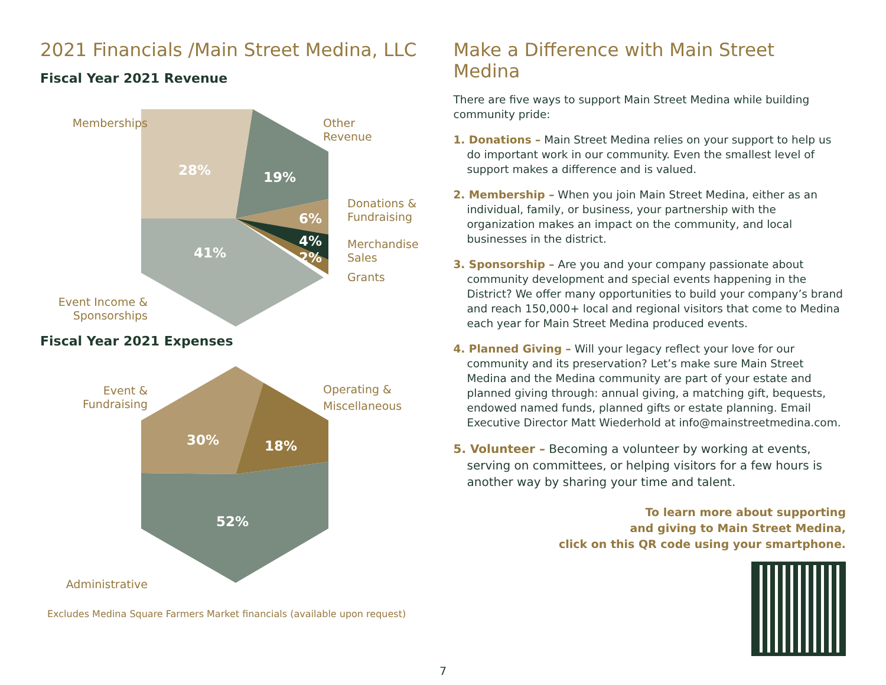2021 Financials /Main Street Medina, LLC
Fiscal Year 2021 Revenue
Memberships
Other
Revenue
Donations &
Fundraising
Merchandise
Sales
Grants
Event Income &
Sponsorships
28% 19%
6%
4%
2%
41%
Fiscal Year 2021 Expenses
Event &
Fundraising
Operating &
Miscellaneous
Administrative
30% 18%
52%
Excludes Medina Square Farmers Market financials (available upon request)
Make a Difference with Main Street Medina
There are five ways to support Main Street Medina while building community pride:
1. Donations – Main Street Medina relies on your support to help us do important work in our community. Even the smallest level of support makes a difference and is valued.
2. Membership – When you join Main Street Medina, either as an individual, family, or business, your partnership with the organization makes an impact on the community, and local businesses in the district.
3. Sponsorship – Are you and your company passionate about community development and special events happening in the District? We offer many opportunities to build your company’s brand and reach 150,000+ local and regional visitors that come to Medina each year for Main Street Medina produced events.
4. Planned Giving – Will your legacy reflect your love for our community and its preservation? Let’s make sure Main Street Medina and the Medina community are part of your estate and planned giving through: annual giving, a matching gift, bequests, endowed named funds, planned gifts or estate planning. Email Executive Director Matt Wiederhold at info@mainstreetmedina.com.
5. Volunteer – Becoming a volunteer by working at events, serving on committees, or helping visitors for a few hours is another way by sharing your time and talent.
To learn more about supporting
and giving to Main Street Medina,
click on this QR code using your smartphone.
7